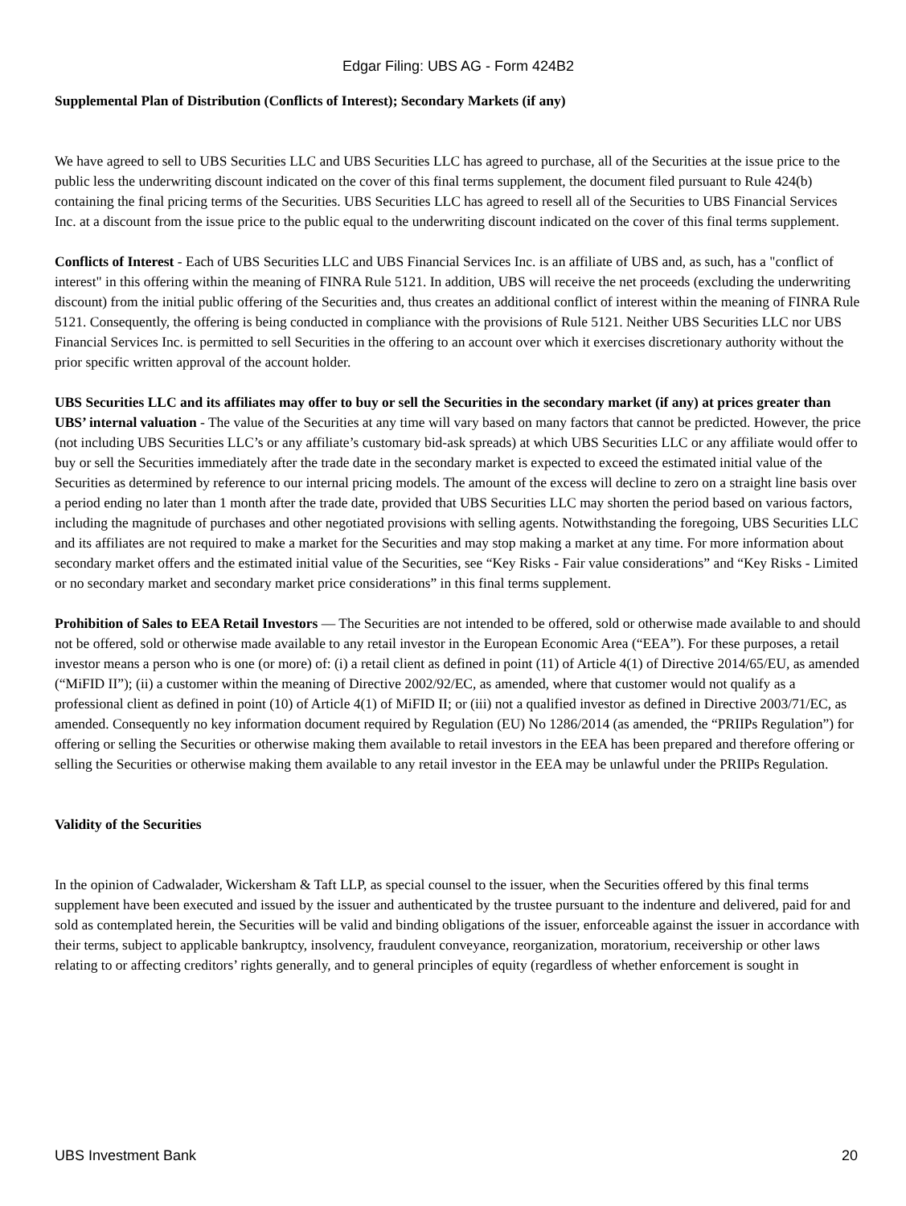Edgar Filing: UBS AG - Form 424B2
Supplemental Plan of Distribution (Conflicts of Interest); Secondary Markets (if any)
We have agreed to sell to UBS Securities LLC and UBS Securities LLC has agreed to purchase, all of the Securities at the issue price to the public less the underwriting discount indicated on the cover of this final terms supplement, the document filed pursuant to Rule 424(b) containing the final pricing terms of the Securities. UBS Securities LLC has agreed to resell all of the Securities to UBS Financial Services Inc. at a discount from the issue price to the public equal to the underwriting discount indicated on the cover of this final terms supplement.
Conflicts of Interest - Each of UBS Securities LLC and UBS Financial Services Inc. is an affiliate of UBS and, as such, has a "conflict of interest" in this offering within the meaning of FINRA Rule 5121. In addition, UBS will receive the net proceeds (excluding the underwriting discount) from the initial public offering of the Securities and, thus creates an additional conflict of interest within the meaning of FINRA Rule 5121. Consequently, the offering is being conducted in compliance with the provisions of Rule 5121. Neither UBS Securities LLC nor UBS Financial Services Inc. is permitted to sell Securities in the offering to an account over which it exercises discretionary authority without the prior specific written approval of the account holder.
UBS Securities LLC and its affiliates may offer to buy or sell the Securities in the secondary market (if any) at prices greater than UBS’ internal valuation - The value of the Securities at any time will vary based on many factors that cannot be predicted. However, the price (not including UBS Securities LLC’s or any affiliate’s customary bid-ask spreads) at which UBS Securities LLC or any affiliate would offer to buy or sell the Securities immediately after the trade date in the secondary market is expected to exceed the estimated initial value of the Securities as determined by reference to our internal pricing models. The amount of the excess will decline to zero on a straight line basis over a period ending no later than 1 month after the trade date, provided that UBS Securities LLC may shorten the period based on various factors, including the magnitude of purchases and other negotiated provisions with selling agents. Notwithstanding the foregoing, UBS Securities LLC and its affiliates are not required to make a market for the Securities and may stop making a market at any time. For more information about secondary market offers and the estimated initial value of the Securities, see “Key Risks - Fair value considerations” and “Key Risks - Limited or no secondary market and secondary market price considerations” in this final terms supplement.
Prohibition of Sales to EEA Retail Investors — The Securities are not intended to be offered, sold or otherwise made available to and should not be offered, sold or otherwise made available to any retail investor in the European Economic Area (“EEA”). For these purposes, a retail investor means a person who is one (or more) of: (i) a retail client as defined in point (11) of Article 4(1) of Directive 2014/65/EU, as amended (“MiFID II”); (ii) a customer within the meaning of Directive 2002/92/EC, as amended, where that customer would not qualify as a professional client as defined in point (10) of Article 4(1) of MiFID II; or (iii) not a qualified investor as defined in Directive 2003/71/EC, as amended. Consequently no key information document required by Regulation (EU) No 1286/2014 (as amended, the “PRIIPs Regulation”) for offering or selling the Securities or otherwise making them available to retail investors in the EEA has been prepared and therefore offering or selling the Securities or otherwise making them available to any retail investor in the EEA may be unlawful under the PRIIPs Regulation.
Validity of the Securities
In the opinion of Cadwalader, Wickersham & Taft LLP, as special counsel to the issuer, when the Securities offered by this final terms supplement have been executed and issued by the issuer and authenticated by the trustee pursuant to the indenture and delivered, paid for and sold as contemplated herein, the Securities will be valid and binding obligations of the issuer, enforceable against the issuer in accordance with their terms, subject to applicable bankruptcy, insolvency, fraudulent conveyance, reorganization, moratorium, receivership or other laws relating to or affecting creditors’ rights generally, and to general principles of equity (regardless of whether enforcement is sought in
UBS Investment Bank 20